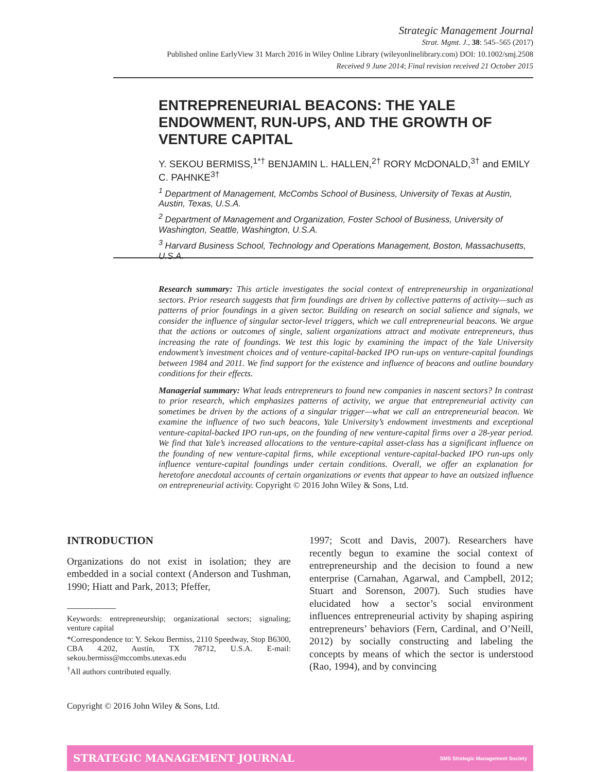Strategic Management Journal
Strat. Mgmt. J., 38: 545–565 (2017)
Published online EarlyView 31 March 2016 in Wiley Online Library (wileyonlinelibrary.com) DOI: 10.1002/smj.2508
Received 9 June 2014; Final revision received 21 October 2015
ENTREPRENEURIAL BEACONS: THE YALE ENDOWMENT, RUN-UPS, AND THE GROWTH OF VENTURE CAPITAL
Y. SEKOU BERMISS,<sup>1*†</sup> BENJAMIN L. HALLEN,<sup>2†</sup> RORY McDONALD,<sup>3†</sup> and EMILY C. PAHNKE<sup>3†</sup>
<sup>1</sup> Department of Management, McCombs School of Business, University of Texas at Austin, Austin, Texas, U.S.A.
<sup>2</sup> Department of Management and Organization, Foster School of Business, University of Washington, Seattle, Washington, U.S.A.
<sup>3</sup> Harvard Business School, Technology and Operations Management, Boston, Massachusetts, U.S.A.
Research summary: This article investigates the social context of entrepreneurship in organizational sectors. Prior research suggests that firm foundings are driven by collective patterns of activity—such as patterns of prior foundings in a given sector. Building on research on social salience and signals, we consider the influence of singular sector-level triggers, which we call entrepreneurial beacons. We argue that the actions or outcomes of single, salient organizations attract and motivate entrepreneurs, thus increasing the rate of foundings. We test this logic by examining the impact of the Yale University endowment’s investment choices and of venture-capital-backed IPO run-ups on venture-capital foundings between 1984 and 2011. We find support for the existence and influence of beacons and outline boundary conditions for their effects.
Managerial summary: What leads entrepreneurs to found new companies in nascent sectors? In contrast to prior research, which emphasizes patterns of activity, we argue that entrepreneurial activity can sometimes be driven by the actions of a singular trigger—what we call an entrepreneurial beacon. We examine the influence of two such beacons, Yale University’s endowment investments and exceptional venture-capital-backed IPO run-ups, on the founding of new venture-capital firms over a 28-year period. We find that Yale’s increased allocations to the venture-capital asset-class has a significant influence on the founding of new venture-capital firms, while exceptional venture-capital-backed IPO run-ups only influence venture-capital foundings under certain conditions. Overall, we offer an explanation for heretofore anecdotal accounts of certain organizations or events that appear to have an outsized influence on entrepreneurial activity. Copyright © 2016 John Wiley & Sons, Ltd.
INTRODUCTION
Organizations do not exist in isolation; they are embedded in a social context (Anderson and Tushman, 1990; Hiatt and Park, 2013; Pfeffer,
Keywords: entrepreneurship; organizational sectors; signaling; venture capital
*Correspondence to: Y. Sekou Bermiss, 2110 Speedway, Stop B6300, CBA 4.202, Austin, TX 78712, U.S.A. E-mail: sekou.bermiss@mccombs.utexas.edu
<sup>†</sup> All authors contributed equally.
1997; Scott and Davis, 2007). Researchers have recently begun to examine the social context of entrepreneurship and the decision to found a new enterprise (Carnahan, Agarwal, and Campbell, 2012; Stuart and Sorenson, 2007). Such studies have elucidated how a sector’s social environment influences entrepreneurial activity by shaping aspiring entrepreneurs’ behaviors (Fern, Cardinal, and O’Neill, 2012) by socially constructing and labeling the concepts by means of which the sector is understood (Rao, 1994), and by convincing
Copyright © 2016 John Wiley & Sons, Ltd.
STRATEGIC MANAGEMENT JOURNAL SMS Strategic Management Society